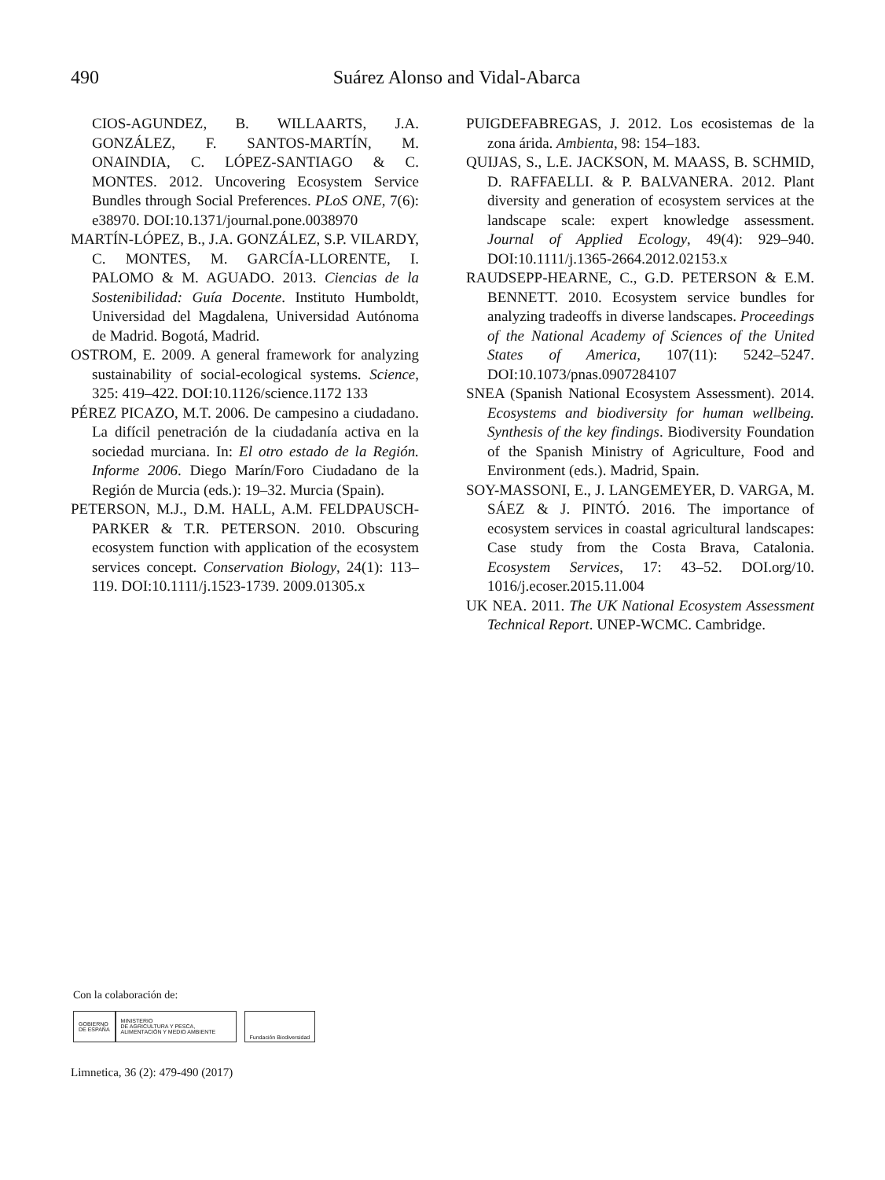490
Suárez Alonso and Vidal-Abarca
CIOS-AGUNDEZ, B. WILLAARTS, J.A. GONZÁLEZ, F. SANTOS-MARTÍN, M. ONAINDIA, C. LÓPEZ-SANTIAGO & C. MONTES. 2012. Uncovering Ecosystem Service Bundles through Social Preferences. PLoS ONE, 7(6): e38970. DOI:10.1371/journal.pone.0038970
MARTÍN-LÓPEZ, B., J.A. GONZÁLEZ, S.P. VILARDY, C. MONTES, M. GARCÍA-LLORENTE, I. PALOMO & M. AGUADO. 2013. Ciencias de la Sostenibilidad: Guía Docente. Instituto Humboldt, Universidad del Magdalena, Universidad Autónoma de Madrid. Bogotá, Madrid.
OSTROM, E. 2009. A general framework for analyzing sustainability of social-ecological systems. Science, 325: 419–422. DOI:10.1126/science.1172 133
PÉREZ PICAZO, M.T. 2006. De campesino a ciudadano. La difícil penetración de la ciudadanía activa en la sociedad murciana. In: El otro estado de la Región. Informe 2006. Diego Marín/Foro Ciudadano de la Región de Murcia (eds.): 19–32. Murcia (Spain).
PETERSON, M.J., D.M. HALL, A.M. FELDPAUSCH-PARKER & T.R. PETERSON. 2010. Obscuring ecosystem function with application of the ecosystem services concept. Conservation Biology, 24(1): 113–119. DOI:10.1111/j.1523-1739. 2009.01305.x
PUIGDEFABREGAS, J. 2012. Los ecosistemas de la zona árida. Ambienta, 98: 154–183.
QUIJAS, S., L.E. JACKSON, M. MAASS, B. SCHMID, D. RAFFAELLI. & P. BALVANERA. 2012. Plant diversity and generation of ecosystem services at the landscape scale: expert knowledge assessment. Journal of Applied Ecology, 49(4): 929–940. DOI:10.1111/j.1365-2664.2012.02153.x
RAUDSEPP-HEARNE, C., G.D. PETERSON & E.M. BENNETT. 2010. Ecosystem service bundles for analyzing tradeoffs in diverse landscapes. Proceedings of the National Academy of Sciences of the United States of America, 107(11): 5242–5247. DOI:10.1073/pnas.0907284107
SNEA (Spanish National Ecosystem Assessment). 2014. Ecosystems and biodiversity for human wellbeing. Synthesis of the key findings. Biodiversity Foundation of the Spanish Ministry of Agriculture, Food and Environment (eds.). Madrid, Spain.
SOY-MASSONI, E., J. LANGEMEYER, D. VARGA, M. SÁEZ & J. PINTÓ. 2016. The importance of ecosystem services in coastal agricultural landscapes: Case study from the Costa Brava, Catalonia. Ecosystem Services, 17: 43–52. DOI.org/10. 1016/j.ecoser.2015.11.004
UK NEA. 2011. The UK National Ecosystem Assessment Technical Report. UNEP-WCMC. Cambridge.
Con la colaboración de:
GOBIERNO
DE ESPAÑA
MINISTERIO
DE AGRICULTURA Y PESCA,
ALIMENTACIÓN Y MEDIO AMBIENTE
Fundación Biodiversidad
Limnetica, 36 (2): 479-490 (2017)